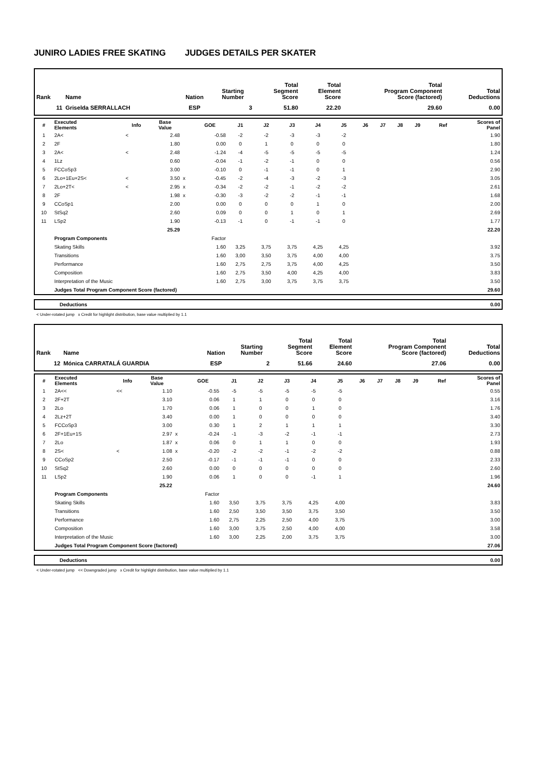JUNIRO LADIES FREE SKATING JUDGES DETAILS PER SKATER
| Rank | Name | Nation | Starting Number | Total Segment Score | Total Element Score | Total Program Component Score (factored) | Total Deductions |
| --- | --- | --- | --- | --- | --- | --- | --- |
| 11 | Griselda SERRALLACH | ESP | 3 | 51.80 | 22.20 | 29.60 | 0.00 |
| # | Executed Elements | Info | Base Value | | GOE | J1 | J2 | J3 | J4 | J5 | J6 | J7 | J8 | J9 | Ref | Scores of Panel |
| --- | --- | --- | --- | --- | --- | --- | --- | --- | --- | --- | --- | --- | --- | --- | --- | --- |
| 1 | 2A< | < | 2.48 | | -0.58 | -2 | -2 | -3 | -3 | -2 | | | | | | 1.90 |
| 2 | 2F | | 1.80 | | 0.00 | 0 | 1 | 0 | 0 | 0 | | | | | | 1.80 |
| 3 | 2A< | < | 2.48 | | -1.24 | -4 | -5 | -5 | -5 | -5 | | | | | | 1.24 |
| 4 | 1Lz | | 0.60 | | -0.04 | -1 | -2 | -1 | 0 | 0 | | | | | | 0.56 |
| 5 | FCCoSp3 | | 3.00 | | -0.10 | 0 | -1 | -1 | 0 | 1 | | | | | | 2.90 |
| 6 | 2Lo+1Eu+2S< | < | 3.50 | x | -0.45 | -2 | -4 | -3 | -2 | -3 | | | | | | 3.05 |
| 7 | 2Lo+2T< | < | 2.95 | x | -0.34 | -2 | -2 | -1 | -2 | -2 | | | | | | 2.61 |
| 8 | 2F | | 1.98 | x | -0.30 | -3 | -2 | -2 | -1 | -1 | | | | | | 1.68 |
| 9 | CCoSp1 | | 2.00 | | 0.00 | 0 | 0 | 0 | 1 | 0 | | | | | | 2.00 |
| 10 | StSq2 | | 2.60 | | 0.09 | 0 | 0 | 1 | 0 | 1 | | | | | | 2.69 |
| 11 | LSp2 | | 1.90 | | -0.13 | -1 | 0 | -1 | -1 | 0 | | | | | | 1.77 |
| | | | 25.29 | | | | | | | | | | | | | 22.20 |
| | Program Components | | | | Factor | | | | | | | | | | | |
| | Skating Skills | | | | 1.60 | 3,25 | 3,75 | 3,75 | 4,25 | 4,25 | | | | | | 3.92 |
| | Transitions | | | | 1.60 | 3,00 | 3,50 | 3,75 | 4,00 | 4,00 | | | | | | 3.75 |
| | Performance | | | | 1.60 | 2,75 | 2,75 | 3,75 | 4,00 | 4,25 | | | | | | 3.50 |
| | Composition | | | | 1.60 | 2,75 | 3,50 | 4,00 | 4,25 | 4,00 | | | | | | 3.83 |
| | Interpretation of the Music | | | | 1.60 | 2,75 | 3,00 | 3,75 | 3,75 | 3,75 | | | | | | 3.50 |
| | Judges Total Program Component Score (factored) | | | | | | | | | | | | | | | 29.60 |
| | Deductions | 0.00 |
< Under-rotated jump x Credit for highlight distribution, base value multiplied by 1.1
| Rank | Name | Nation | Starting Number | Total Segment Score | Total Element Score | Total Program Component Score (factored) | Total Deductions |
| --- | --- | --- | --- | --- | --- | --- | --- |
| 12 | Mónica CARRATALÁ GUARDIA | ESP | 2 | 51.66 | 24.60 | 27.06 | 0.00 |
| # | Executed Elements | Info | Base Value | | GOE | J1 | J2 | J3 | J4 | J5 | J6 | J7 | J8 | J9 | Ref | Scores of Panel |
| --- | --- | --- | --- | --- | --- | --- | --- | --- | --- | --- | --- | --- | --- | --- | --- | --- |
| 1 | 2A<< | << | 1.10 | | -0.55 | -5 | -5 | -5 | -5 | -5 | | | | | | 0.55 |
| 2 | 2F+2T | | 3.10 | | 0.06 | 1 | 1 | 0 | 0 | 0 | | | | | | 3.16 |
| 3 | 2Lo | | 1.70 | | 0.06 | 1 | 0 | 0 | 1 | 0 | | | | | | 1.76 |
| 4 | 2Lz+2T | | 3.40 | | 0.00 | 1 | 0 | 0 | 0 | 0 | | | | | | 3.40 |
| 5 | FCCoSp3 | | 3.00 | | 0.30 | 1 | 2 | 1 | 1 | 1 | | | | | | 3.30 |
| 6 | 2F+1Eu+1S | | 2.97 | x | -0.24 | -1 | -3 | -2 | -1 | -1 | | | | | | 2.73 |
| 7 | 2Lo | | 1.87 | x | 0.06 | 0 | 1 | 1 | 0 | 0 | | | | | | 1.93 |
| 8 | 2S< | < | 1.08 | x | -0.20 | -2 | -2 | -1 | -2 | -2 | | | | | | 0.88 |
| 9 | CCoSp2 | | 2.50 | | -0.17 | -1 | -1 | -1 | 0 | 0 | | | | | | 2.33 |
| 10 | StSq2 | | 2.60 | | 0.00 | 0 | 0 | 0 | 0 | 0 | | | | | | 2.60 |
| 11 | LSp2 | | 1.90 | | 0.06 | 1 | 0 | 0 | -1 | 1 | | | | | | 1.96 |
| | | | 25.22 | | | | | | | | | | | | | 24.60 |
| | Program Components | | | | Factor | | | | | | | | | | | |
| | Skating Skills | | | | 1.60 | 3,50 | 3,75 | 3,75 | 4,25 | 4,00 | | | | | | 3.83 |
| | Transitions | | | | 1.60 | 2,50 | 3,50 | 3,50 | 3,75 | 3,50 | | | | | | 3.50 |
| | Performance | | | | 1.60 | 2,75 | 2,25 | 2,50 | 4,00 | 3,75 | | | | | | 3.00 |
| | Composition | | | | 1.60 | 3,00 | 3,75 | 2,50 | 4,00 | 4,00 | | | | | | 3.58 |
| | Interpretation of the Music | | | | 1.60 | 3,00 | 2,25 | 2,00 | 3,75 | 3,75 | | | | | | 3.00 |
| | Judges Total Program Component Score (factored) | | | | | | | | | | | | | | | 27.06 |
| | Deductions | 0.00 |
< Under-rotated jump << Downgraded jump x Credit for highlight distribution, base value multiplied by 1.1